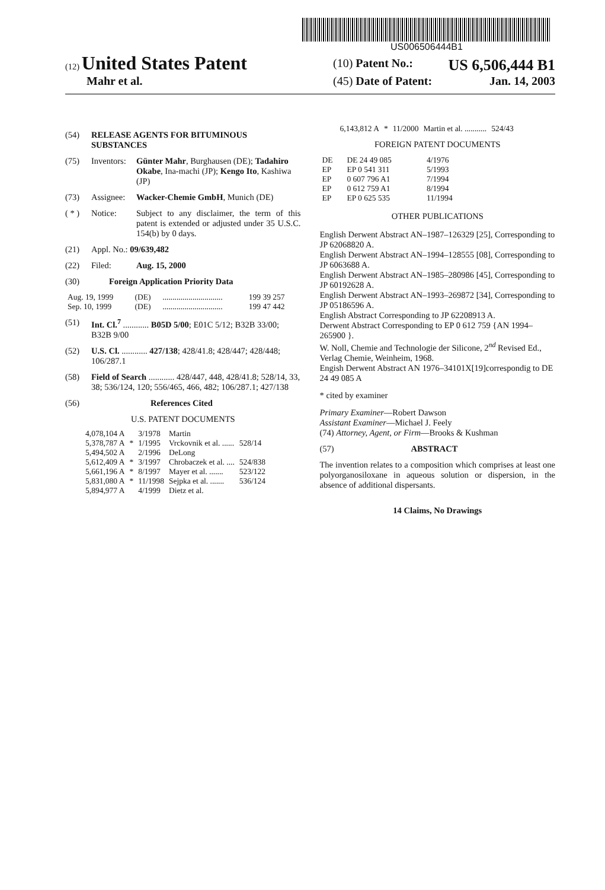US006506444B1
(12) United States Patent
Mahr et al.
(10) Patent No.: US 6,506,444 B1
(45) Date of Patent: Jan. 14, 2003
(54) RELEASE AGENTS FOR BITUMINOUS SUBSTANCES
(75) Inventors: Günter Mahr, Burghausen (DE); Tadahiro Okabe, Ina-machi (JP); Kengo Ito, Kashiwa (JP)
(73) Assignee: Wacker-Chemie GmbH, Munich (DE)
( * ) Notice: Subject to any disclaimer, the term of this patent is extended or adjusted under 35 U.S.C. 154(b) by 0 days.
(21) Appl. No.: 09/639,482
(22) Filed: Aug. 15, 2000
(30) Foreign Application Priority Data
| Aug. 19, 1999 | (DE) | .............................. | 199 39 257 |
| Sep. 10, 1999 | (DE) | .............................. | 199 47 442 |
(51) Int. Cl.<sup>7</sup> ............ B05D 5/00; E01C 5/12; B32B 33/00; B32B 9/00
(52) U.S. Cl. ............ 427/138; 428/41.8; 428/447; 428/448; 106/287.1
(58) Field of Search ............ 428/447, 448, 428/41.8; 528/14, 33, 38; 536/124, 120; 556/465, 466, 482; 106/287.1; 427/138
(56) References Cited
U.S. PATENT DOCUMENTS
| 4,078,104 A | | 3/1978 | Martin | |
| 5,378,787 A | * | 1/1995 | Vrckovnik et al. ...... | 528/14 |
| 5,494,502 A | | 2/1996 | DeLong | |
| 5,612,409 A | * | 3/1997 | Chrobaczek et al. .... | 524/838 |
| 5,661,196 A | * | 8/1997 | Mayer et al. ....... | 523/122 |
| 5,831,080 A | * | 11/1998 | Sejpka et al. ....... | 536/124 |
| 5,894,977 A | | 4/1999 | Dietz et al. | |
| 6,143,812 A | * | 11/2000 | Martin et al. ........... | 524/43 |
FOREIGN PATENT DOCUMENTS
| DE | DE 24 49 085 | 4/1976 |
| EP | EP 0 541 311 | 5/1993 |
| EP | 0 607 796 A1 | 7/1994 |
| EP | 0 612 759 A1 | 8/1994 |
| EP | EP 0 625 535 | 11/1994 |
OTHER PUBLICATIONS
English Derwent Abstract AN–1987–126329 [25], Corresponding to JP 62068820 A.
English Derwent Abstract AN–1994–128555 [08], Corresponding to JP 6063688 A.
English Derwent Abstract AN–1985–280986 [45], Corresponding to JP 60192628 A.
English Derwent Abstract AN–1993–269872 [34], Corresponding to JP 05186596 A.
English Abstract Corresponding to JP 62208913 A.
Derwent Abstract Corresponding to EP 0 612 759 {AN 1994–265900 }.
W. Noll, Chemie and Technologie der Silicone, 2<sup>nd</sup> Revised Ed., Verlag Chemie, Weinheim, 1968.
Engish Derwent Abstract AN 1976–34101X[19]correspondig to DE 24 49 085 A
* cited by examiner
Primary Examiner—Robert Dawson
Assistant Examiner—Michael J. Feely
(74) Attorney, Agent, or Firm—Brooks & Kushman
(57) ABSTRACT
The invention relates to a composition which comprises at least one polyorganosiloxane in aqueous solution or dispersion, in the absence of additional dispersants.
14 Claims, No Drawings